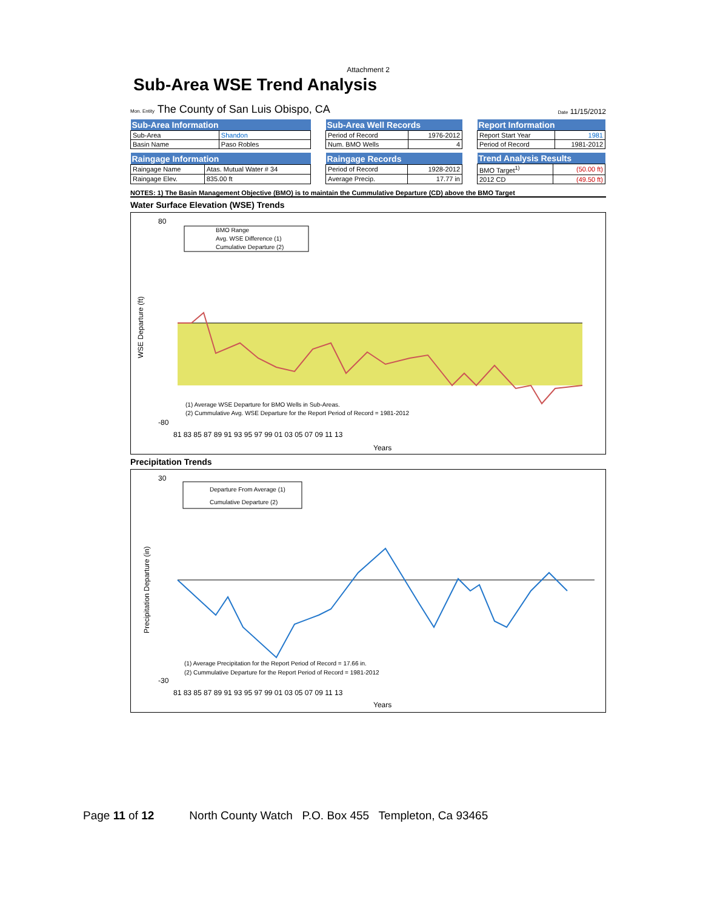Attachment 2
Sub-Area WSE Trend Analysis
Mon. Entity The County of San Luis Obispo, CA Date 11/15/2012
| Sub-Area Information | |
| --- | --- |
| Sub-Area | Shandon |
| Basin Name | Paso Robles |
| Sub-Area Well Records | |
| --- | --- |
| Period of Record | 1976-2012 |
| Num. BMO Wells | 4 |
| Report Information | |
| --- | --- |
| Report Start Year | 1981 |
| Period of Record | 1981-2012 |
| Raingage Information | |
| --- | --- |
| Raingage Name | Atas. Mutual Water # 34 |
| Raingage Elev. | 835.00 ft |
| Raingage Records | |
| --- | --- |
| Period of Record | 1928-2012 |
| Average Precip. | 17.77 in |
| Trend Analysis Results | |
| --- | --- |
| BMO Target<sup>1)</sup> | (50.00 ft) |
| 2012 CD | (49.50 ft) |
NOTES: 1) The Basin Management Objective (BMO) is to maintain the Cummulative Departure (CD) above the BMO Target
Water Surface Elevation (WSE) Trends
WSE Departure (ft)
(1) Average WSE Departure for BMO Wells in Sub-Areas.
(2) Cummulative Avg. WSE Departure for the Report Period of Record = 1981-2012
BMO Range
Avg. WSE Difference (1)
Cumulative Departure (2)
80
-80
81 83 85 87 89 91 93 95 97 99 01 03 05 07 09 11 13
Years
Precipitation Trends
Precipitation Departure (in)
Departure From Average (1)
Cumulative Departure (2)
(1) Average Precipitation for the Report Period of Record = 17.66 in.
(2) Cummulative Departure for the Report Period of Record = 1981-2012
30
-30
81 83 85 87 89 91 93 95 97 99 01 03 05 07 09 11 13
Years
Page 11 of 12 North County Watch P.O. Box 455 Templeton, Ca 93465